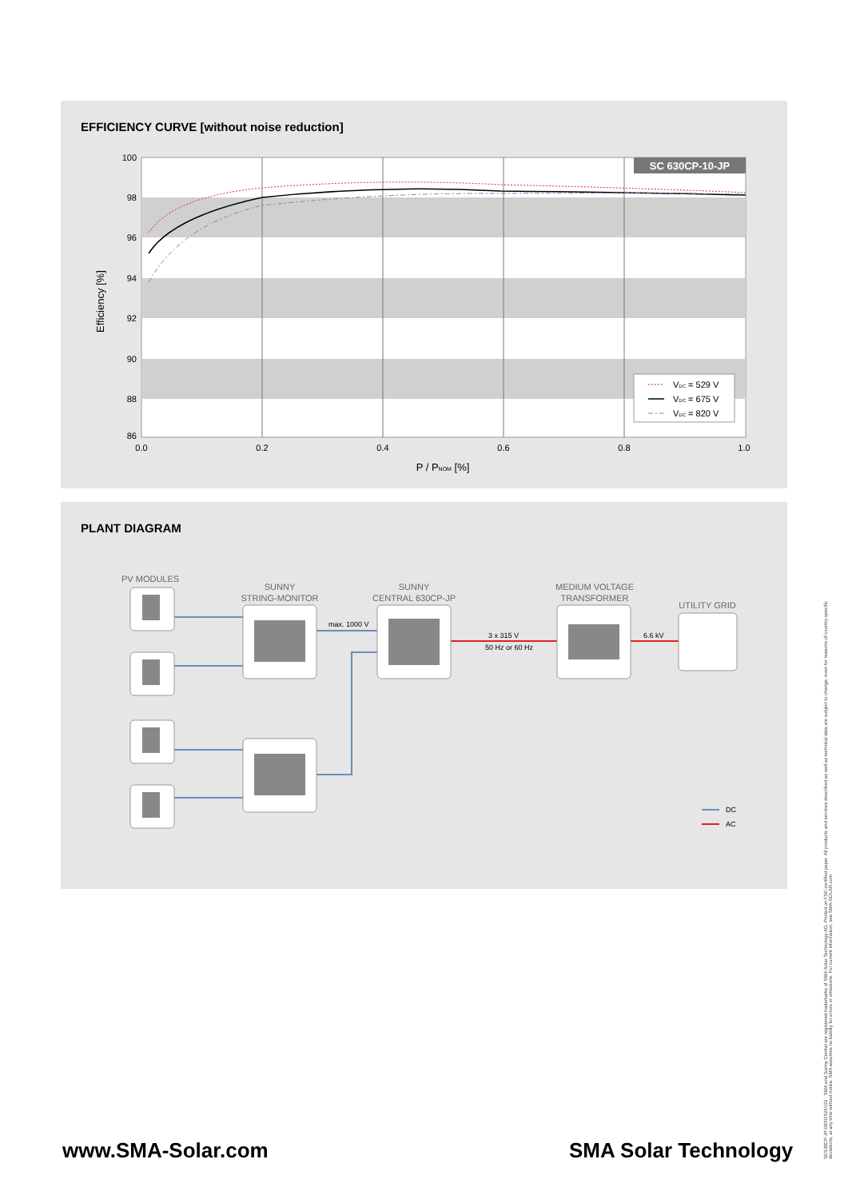EFFICIENCY CURVE [without noise reduction]
100
98
96
94
92
90
88
86
0.0
0.2
0.4
0.6
0.8
1.0
P / PNOM [%]
Efficiency [%]
SC 630CP-10-JP
VDC = 529 V
VDC = 675 V
VDC = 820 V
PLANT DIAGRAM
PV MODULES
SUNNY
STRING-MONITOR
SUNNY
CENTRAL 630CP-JP
MEDIUM VOLTAGE
TRANSFORMER
UTILITY GRID
max. 1000 V
3 x 315 V
50 Hz or 60 Hz
6.6 kV
DC
AC
www.SMA-Solar.com SMA Solar Technology
SC630CP-JP-DEN1526V22 · SMA and Sunny Central are registered trademarks of SMA Solar Technology AG. Printed on FSC-certified paper. All products and services described as well as technical data are subject to change, even for reasons of country-specific deviations, at any time without notice. SMA assumes no liability for errors or omissions. For current information, see SMA-SOLAR.com